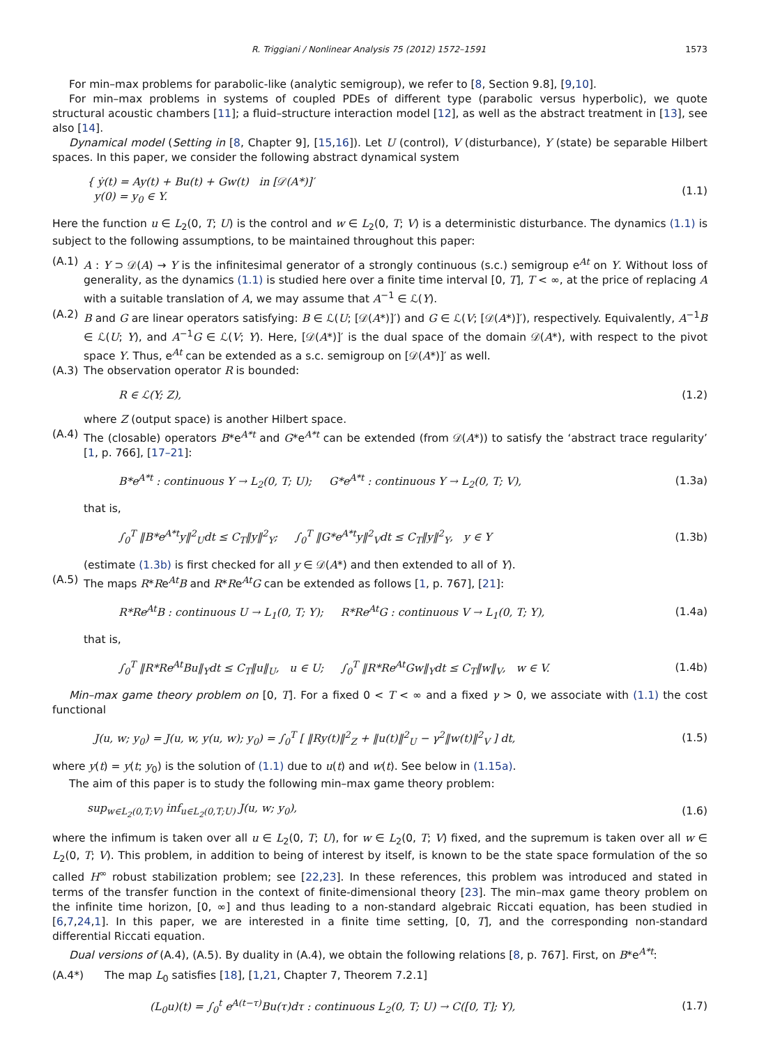R. Triggiani / Nonlinear Analysis 75 (2012) 1572–1591 1573
For min–max problems for parabolic-like (analytic semigroup), we refer to [8, Section 9.8], [9,10].
For min–max problems in systems of coupled PDEs of different type (parabolic versus hyperbolic), we quote structural acoustic chambers [11]; a fluid–structure interaction model [12], as well as the abstract treatment in [13], see also [14].
Dynamical model (Setting in [8, Chapter 9], [15,16]). Let U (control), V (disturbance), Y (state) be separable Hilbert spaces. In this paper, we consider the following abstract dynamical system
{ ẏ(t) = Ay(t) + Bu(t) + Gw(t) in [𝒟(A*)]′
y(0) = y<sub>0</sub> ∈ Y. (1.1)
Here the function u ∈ L<sub>2</sub>(0, T; U) is the control and w ∈ L<sub>2</sub>(0, T; V) is a deterministic disturbance. The dynamics (1.1) is subject to the following assumptions, to be maintained throughout this paper:
(A.1) A : Y ⊃ 𝒟(A) → Y is the infinitesimal generator of a strongly continuous (s.c.) semigroup e<sup>At</sup> on Y. Without loss of generality, as the dynamics (1.1) is studied here over a finite time interval [0, T], T < ∞, at the price of replacing A with a suitable translation of A, we may assume that A<sup>−1</sup> ∈ ℒ(Y).
(A.2) B and G are linear operators satisfying: B ∈ ℒ(U; [𝒟(A*)]′) and G ∈ ℒ(V; [𝒟(A*)]′), respectively. Equivalently, A<sup>−1</sup>B ∈ ℒ(U; Y), and A<sup>−1</sup>G ∈ ℒ(V; Y). Here, [𝒟(A*)]′ is the dual space of the domain 𝒟(A*), with respect to the pivot space Y. Thus, e<sup>At</sup> can be extended as a s.c. semigroup on [𝒟(A*)]′ as well.
(A.3) The observation operator R is bounded:
R ∈ ℒ(Y; Z), (1.2)
where Z (output space) is another Hilbert space.
(A.4) The (closable) operators B*e<sup>A*t</sup> and G*e<sup>A*t</sup> can be extended (from 𝒟(A*)) to satisfy the ‘abstract trace regularity’ [1, p. 766], [17–21]:
B*e<sup>A*t</sup> : continuous Y → L<sub>2</sub>(0, T; U); G*e<sup>A*t</sup> : continuous Y → L<sub>2</sub>(0, T; V), (1.3a)
that is,
∫<sub>0</sub><sup>T</sup> ‖B*e<sup>A*t</sup>y‖<sup>2</sup><sub>U</sub>dt ≤ C<sub>T</sub>‖y‖<sup>2</sup><sub>Y</sub>; ∫<sub>0</sub><sup>T</sup> ‖G*e<sup>A*t</sup>y‖<sup>2</sup><sub>V</sub>dt ≤ C<sub>T</sub>‖y‖<sup>2</sup><sub>Y</sub>, y ∈ Y (1.3b)
(estimate (1.3b) is first checked for all y ∈ 𝒟(A*) and then extended to all of Y).
(A.5) The maps R*Re<sup>At</sup>B and R*Re<sup>At</sup>G can be extended as follows [1, p. 767], [21]:
R*Re<sup>At</sup>B : continuous U → L<sub>1</sub>(0, T; Y); R*Re<sup>At</sup>G : continuous V → L<sub>1</sub>(0, T; Y), (1.4a)
that is,
∫<sub>0</sub><sup>T</sup> ‖R*Re<sup>At</sup>Bu‖<sub>Y</sub>dt ≤ C<sub>T</sub>‖u‖<sub>U</sub>, u ∈ U; ∫<sub>0</sub><sup>T</sup> ‖R*Re<sup>At</sup>Gw‖<sub>Y</sub>dt ≤ C<sub>T</sub>‖w‖<sub>V</sub>, w ∈ V. (1.4b)
Min–max game theory problem on [0, T]. For a fixed 0 < T < ∞ and a fixed γ > 0, we associate with (1.1) the cost functional
J(u, w; y<sub>0</sub>) = J(u, w, y(u, w); y<sub>0</sub>) = ∫<sub>0</sub><sup>T</sup> [ ‖Ry(t)‖<sup>2</sup><sub>Z</sub> + ‖u(t)‖<sup>2</sup><sub>U</sub> − γ<sup>2</sup>‖w(t)‖<sup>2</sup><sub>V</sub> ] dt, (1.5)
where y(t) = y(t; y<sub>0</sub>) is the solution of (1.1) due to u(t) and w(t). See below in (1.15a).
The aim of this paper is to study the following min–max game theory problem:
sup<sub>w∈L<sub>2</sub>(0,T;V)</sub> inf<sub>u∈L<sub>2</sub>(0,T;U)</sub> J(u, w; y<sub>0</sub>), (1.6)
where the infimum is taken over all u ∈ L<sub>2</sub>(0, T; U), for w ∈ L<sub>2</sub>(0, T; V) fixed, and the supremum is taken over all w ∈ L<sub>2</sub>(0, T; V). This problem, in addition to being of interest by itself, is known to be the state space formulation of the so called H<sup>∞</sup> robust stabilization problem; see [22,23]. In these references, this problem was introduced and stated in terms of the transfer function in the context of finite-dimensional theory [23]. The min–max game theory problem on the infinite time horizon, [0, ∞] and thus leading to a non-standard algebraic Riccati equation, has been studied in [6,7,24,1]. In this paper, we are interested in a finite time setting, [0, T], and the corresponding non-standard differential Riccati equation.
Dual versions of (A.4), (A.5). By duality in (A.4), we obtain the following relations [8, p. 767]. First, on B*e<sup>A*t</sup>:
(A.4*) The map L<sub>0</sub> satisfies [18], [1,21, Chapter 7, Theorem 7.2.1]
(L<sub>0</sub>u)(t) = ∫<sub>0</sub><sup>t</sup> e<sup>A(t−τ)</sup>Bu(τ)dτ : continuous L<sub>2</sub>(0, T; U) → C([0, T]; Y), (1.7)